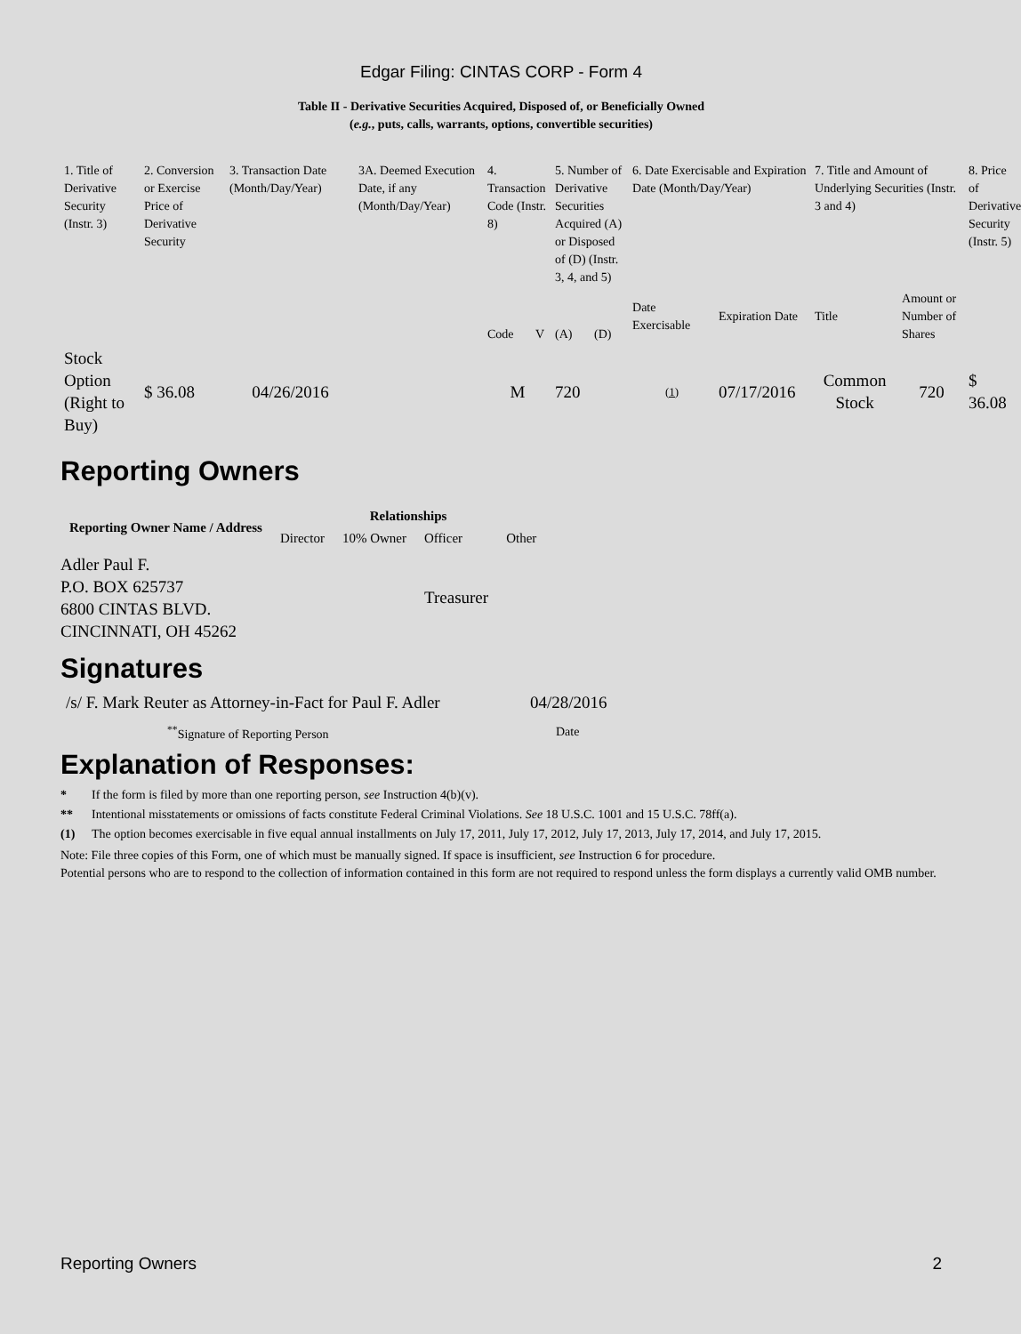Edgar Filing: CINTAS CORP - Form 4
Table II - Derivative Securities Acquired, Disposed of, or Beneficially Owned
(e.g., puts, calls, warrants, options, convertible securities)
| 1. Title of Derivative Security (Instr. 3) | 2. Conversion or Exercise Price of Derivative Security | 3. Transaction Date (Month/Day/Year) | 3A. Deemed Execution Date, if any (Month/Day/Year) | 4. Transaction Code (Instr. 8) | | 5. Number of Derivative Securities Acquired (A) or Disposed of (D) (Instr. 3, 4, and 5) | | 6. Date Exercisable and Expiration Date (Month/Day/Year) | | 7. Title and Amount of Underlying Securities (Instr. 3 and 4) | | 8. Price of Derivative Security (Instr. 5) |
| --- | --- | --- | --- | --- | --- | --- | --- | --- | --- | --- | --- | --- |
| | | | | Code | V | (A) | (D) | Date Exercisable | Expiration Date | Title | Amount or Number of Shares | |
| Stock Option (Right to Buy) | $ 36.08 | 04/26/2016 | | M | | 720 | | (1) | 07/17/2016 | Common Stock | 720 | $ 36.08 |
Reporting Owners
| Reporting Owner Name / Address | Relationships | | | |
| --- | --- | --- | --- | --- |
| | Director | 10% Owner | Officer | Other |
| Adler Paul F. P.O. BOX 625737 6800 CINTAS BLVD. CINCINNATI, OH 45262 | | | Treasurer | |
Signatures
| /s/ F. Mark Reuter as Attorney-in-Fact for Paul F. Adler | 04/28/2016 |
| <sup>**</sup> Signature of Reporting Person | Date |
Explanation of Responses:
* If the form is filed by more than one reporting person, see Instruction 4(b)(v).
** Intentional misstatements or omissions of facts constitute Federal Criminal Violations. See 18 U.S.C. 1001 and 15 U.S.C. 78ff(a).
(1) The option becomes exercisable in five equal annual installments on July 17, 2011, July 17, 2012, July 17, 2013, July 17, 2014, and July 17, 2015.
Note: File three copies of this Form, one of which must be manually signed. If space is insufficient, see Instruction 6 for procedure.
Potential persons who are to respond to the collection of information contained in this form are not required to respond unless the form displays a currently valid OMB number.
Reporting Owners 2